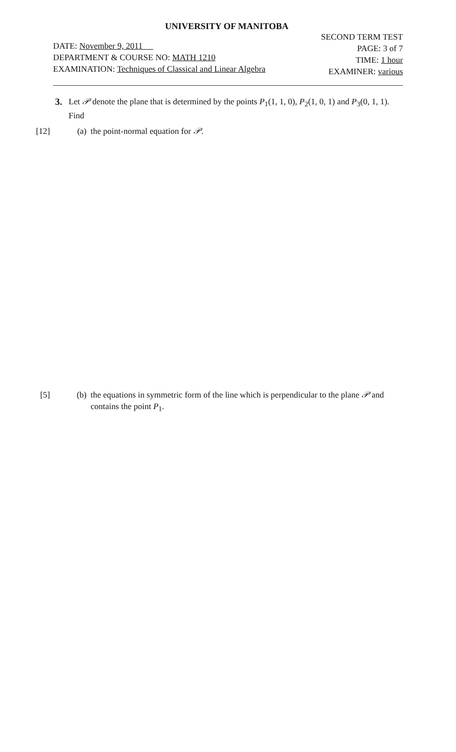UNIVERSITY OF MANITOBA
DATE: November 9, 2011
DEPARTMENT & COURSE NO: MATH 1210
EXAMINATION: Techniques of Classical and Linear Algebra
SECOND TERM TEST
PAGE: 3 of 7
TIME: 1 hour
EXAMINER: various
3. Let 𝒫 denote the plane that is determined by the points P<sub>1</sub>(1, 1, 0), P<sub>2</sub>(1, 0, 1) and P<sub>3</sub>(0, 1, 1). Find
[12] (a) the point-normal equation for 𝒫.
[5] (b) the equations in symmetric form of the line which is perpendicular to the plane 𝒫 and contains the point P<sub>1</sub>.